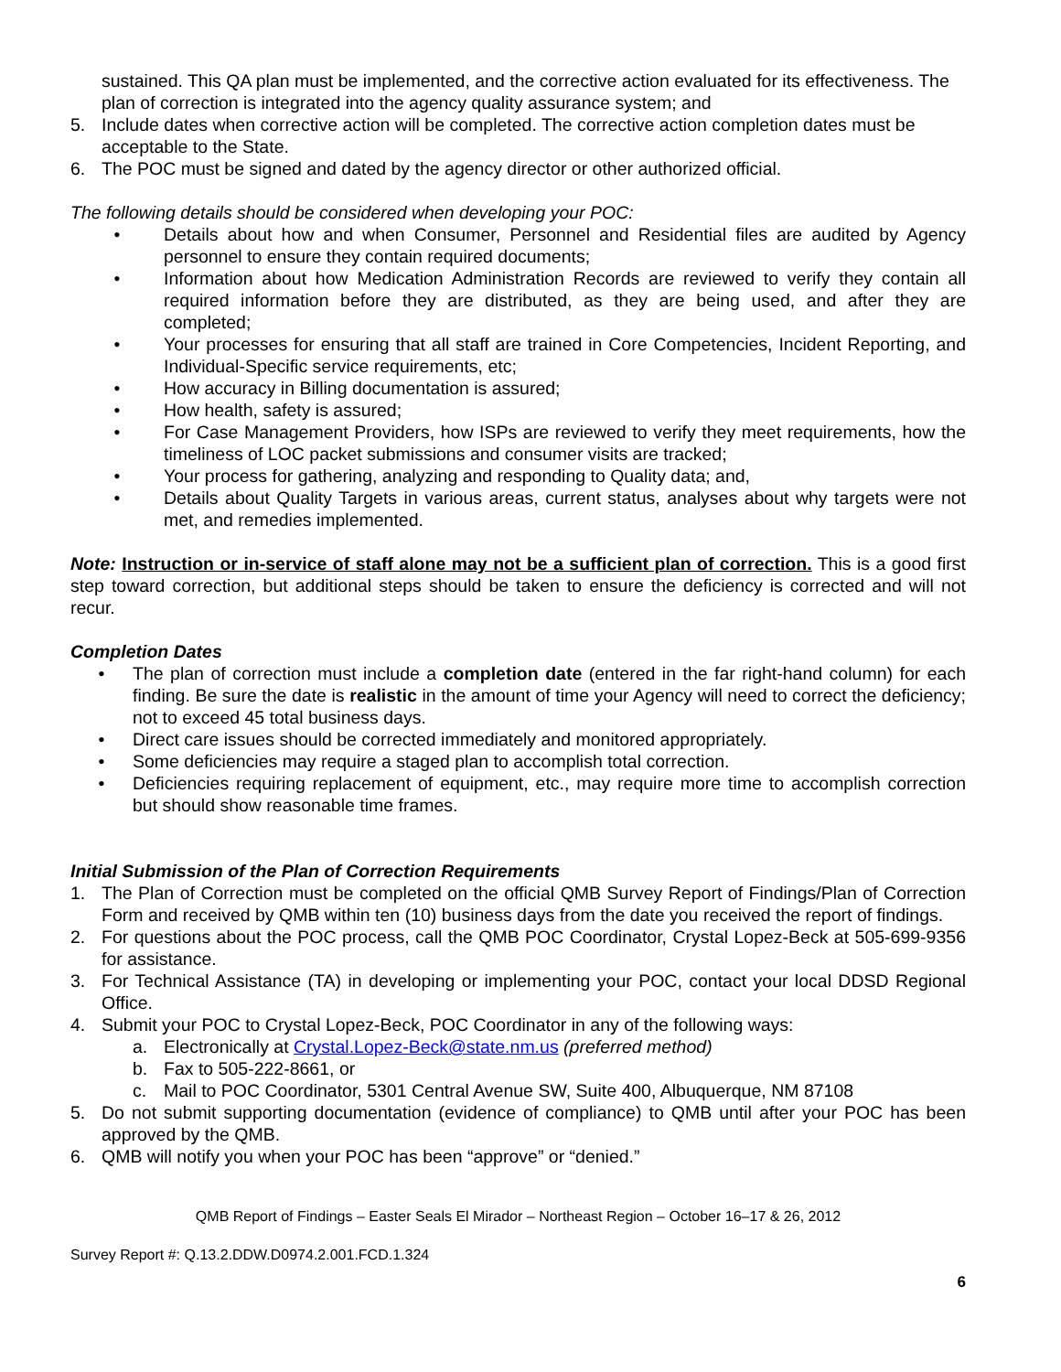sustained. This QA plan must be implemented, and the corrective action evaluated for its effectiveness. The plan of correction is integrated into the agency quality assurance system; and
5. Include dates when corrective action will be completed. The corrective action completion dates must be acceptable to the State.
6. The POC must be signed and dated by the agency director or other authorized official.
The following details should be considered when developing your POC:
• Details about how and when Consumer, Personnel and Residential files are audited by Agency personnel to ensure they contain required documents;
• Information about how Medication Administration Records are reviewed to verify they contain all required information before they are distributed, as they are being used, and after they are completed;
• Your processes for ensuring that all staff are trained in Core Competencies, Incident Reporting, and Individual-Specific service requirements, etc;
• How accuracy in Billing documentation is assured;
• How health, safety is assured;
• For Case Management Providers, how ISPs are reviewed to verify they meet requirements, how the timeliness of LOC packet submissions and consumer visits are tracked;
• Your process for gathering, analyzing and responding to Quality data; and,
• Details about Quality Targets in various areas, current status, analyses about why targets were not met, and remedies implemented.
Note: Instruction or in-service of staff alone may not be a sufficient plan of correction. This is a good first step toward correction, but additional steps should be taken to ensure the deficiency is corrected and will not recur.
Completion Dates
• The plan of correction must include a completion date (entered in the far right-hand column) for each finding. Be sure the date is realistic in the amount of time your Agency will need to correct the deficiency; not to exceed 45 total business days.
• Direct care issues should be corrected immediately and monitored appropriately.
• Some deficiencies may require a staged plan to accomplish total correction.
• Deficiencies requiring replacement of equipment, etc., may require more time to accomplish correction but should show reasonable time frames.
Initial Submission of the Plan of Correction Requirements
1. The Plan of Correction must be completed on the official QMB Survey Report of Findings/Plan of Correction Form and received by QMB within ten (10) business days from the date you received the report of findings.
2. For questions about the POC process, call the QMB POC Coordinator, Crystal Lopez-Beck at 505-699-9356 for assistance.
3. For Technical Assistance (TA) in developing or implementing your POC, contact your local DDSD Regional Office.
4. Submit your POC to Crystal Lopez-Beck, POC Coordinator in any of the following ways:
a. Electronically at Crystal.Lopez-Beck@state.nm.us (preferred method)
b. Fax to 505-222-8661, or
c. Mail to POC Coordinator, 5301 Central Avenue SW, Suite 400, Albuquerque, NM 87108
5. Do not submit supporting documentation (evidence of compliance) to QMB until after your POC has been approved by the QMB.
6. QMB will notify you when your POC has been “approve” or “denied.”
QMB Report of Findings – Easter Seals El Mirador – Northeast Region – October 16–17 & 26, 2012
Survey Report #: Q.13.2.DDW.D0974.2.001.FCD.1.324
6